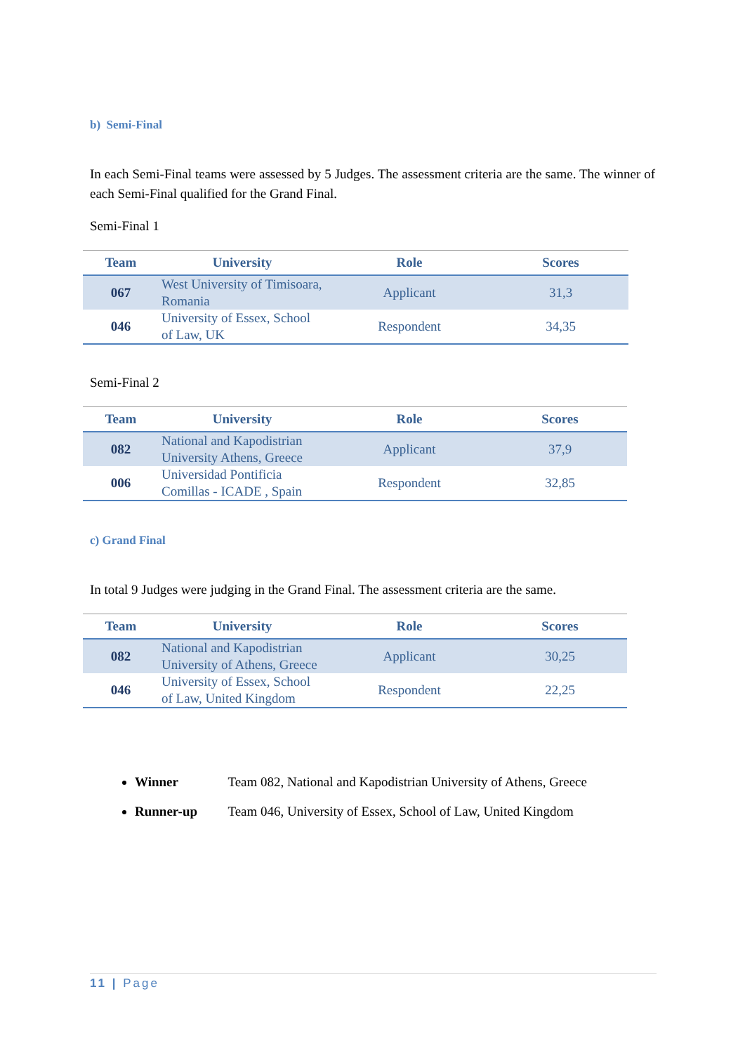b) Semi-Final
In each Semi-Final teams were assessed by 5 Judges. The assessment criteria are the same. The winner of each Semi-Final qualified for the Grand Final.
Semi-Final 1
| Team | University | Role | Scores |
| --- | --- | --- | --- |
| 067 | West University of Timisoara, Romania | Applicant | 31,3 |
| 046 | University of Essex, School of Law, UK | Respondent | 34,35 |
Semi-Final 2
| Team | University | Role | Scores |
| --- | --- | --- | --- |
| 082 | National and Kapodistrian University Athens, Greece | Applicant | 37,9 |
| 006 | Universidad Pontificia Comillas - ICADE , Spain | Respondent | 32,85 |
c) Grand Final
In total 9 Judges were judging in the Grand Final. The assessment criteria are the same.
| Team | University | Role | Scores |
| --- | --- | --- | --- |
| 082 | National and Kapodistrian University of Athens, Greece | Applicant | 30,25 |
| 046 | University of Essex, School of Law, United Kingdom | Respondent | 22,25 |
Winner Team 082, National and Kapodistrian University of Athens, Greece
Runner-up Team 046, University of Essex, School of Law, United Kingdom
11 | Page